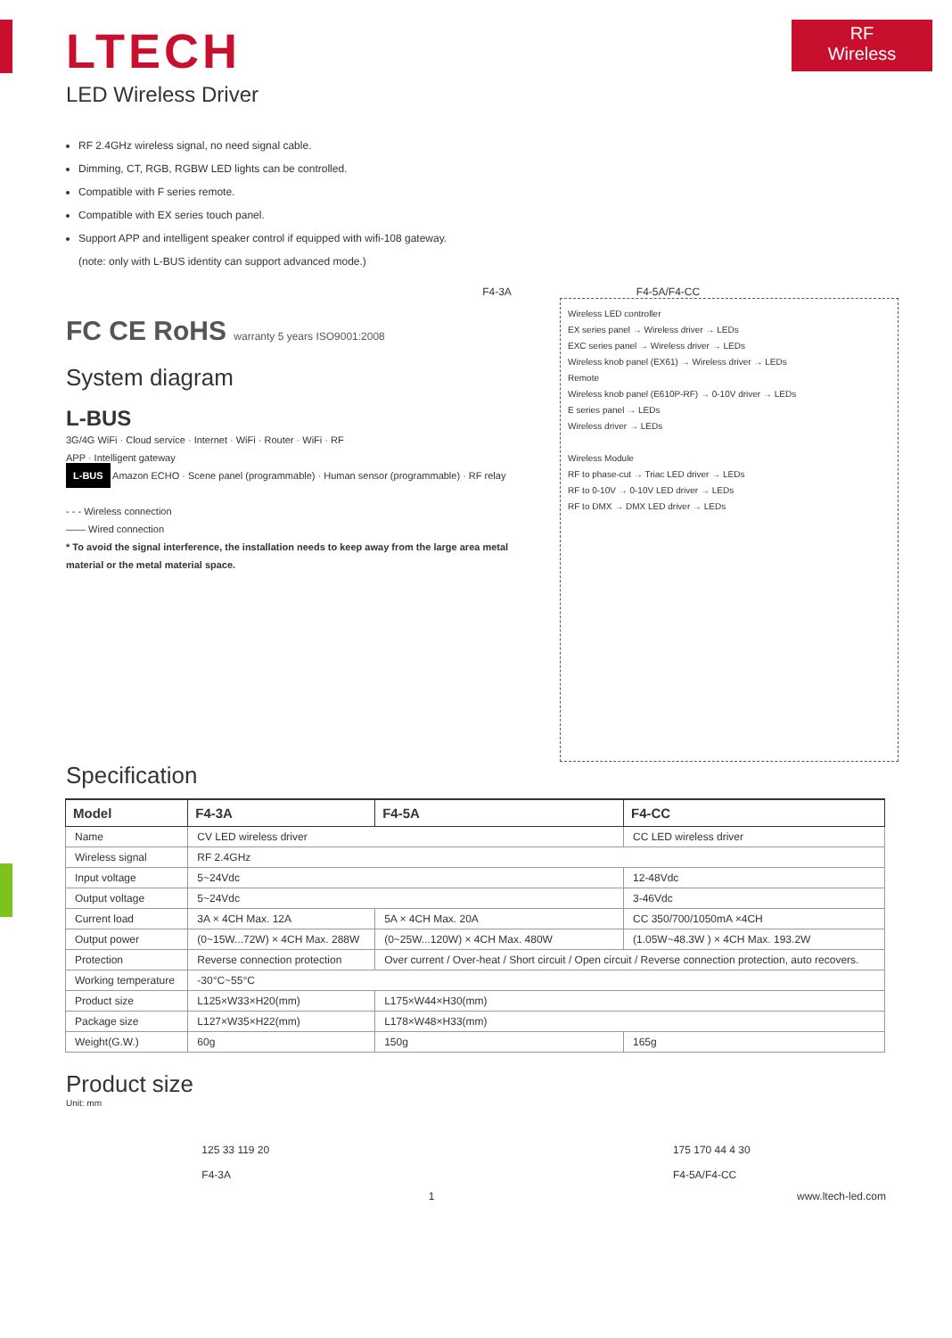LTECH
LED Wireless Driver
RF
Wireless
RF 2.4GHz wireless signal, no need signal cable.
Dimming, CT, RGB, RGBW LED lights can be controlled.
Compatible with F series remote.
Compatible with EX series touch panel.
Support APP and intelligent speaker control if equipped with wifi-108 gateway.
(note: only with L-BUS identity can support advanced mode.)
F4-3A F4-5A/F4-CC
FC CE RoHS warranty 5 years ISO9001:2008
System diagram
L-BUS
3G/4G WiFi · Cloud service · Internet · WiFi · Router · WiFi · RF
APP · Intelligent gateway
L-BUS Amazon ECHO · Scene panel (programmable) · Human sensor (programmable) · RF relay
- - - Wireless connection
—— Wired connection
* To avoid the signal interference, the installation needs to keep away from the large area metal material or the metal material space.
Wireless LED controller
EX series panel → Wireless driver → LEDs
EXC series panel → Wireless driver → LEDs
Wireless knob panel (EX61) → Wireless driver → LEDs
Remote
Wireless knob panel (E610P-RF) → 0-10V driver → LEDs
E series panel → LEDs
Wireless driver → LEDs
Wireless Module
RF to phase-cut → Triac LED driver → LEDs
RF to 0-10V → 0-10V LED driver → LEDs
RF to DMX → DMX LED driver → LEDs
Specification
| Model | F4-3A | F4-5A | F4-CC |
| --- | --- | --- | --- |
| Name | CV LED wireless driver | | CC LED wireless driver |
| Wireless signal | RF 2.4GHz | | |
| Input voltage | 5~24Vdc | | 12-48Vdc |
| Output voltage | 5~24Vdc | | 3-46Vdc |
| Current load | 3A × 4CH Max. 12A | 5A × 4CH Max. 20A | CC 350/700/1050mA ×4CH |
| Output power | (0~15W...72W) × 4CH Max. 288W | (0~25W...120W) × 4CH Max. 480W | (1.05W~48.3W ) × 4CH Max. 193.2W |
| Protection | Reverse connection protection | Over current / Over-heat / Short circuit / Open circuit / Reverse connection protection, auto recovers. | |
| Working temperature | -30°C~55°C | | |
| Product size | L125×W33×H20(mm) | L175×W44×H30(mm) | |
| Package size | L127×W35×H22(mm) | L178×W48×H33(mm) | |
| Weight(G.W.) | 60g | 150g | 165g |
Product size
Unit: mm
125 33 119 20
F4-3A
175 170 44 4 30
F4-5A/F4-CC
1 www.ltech-led.com